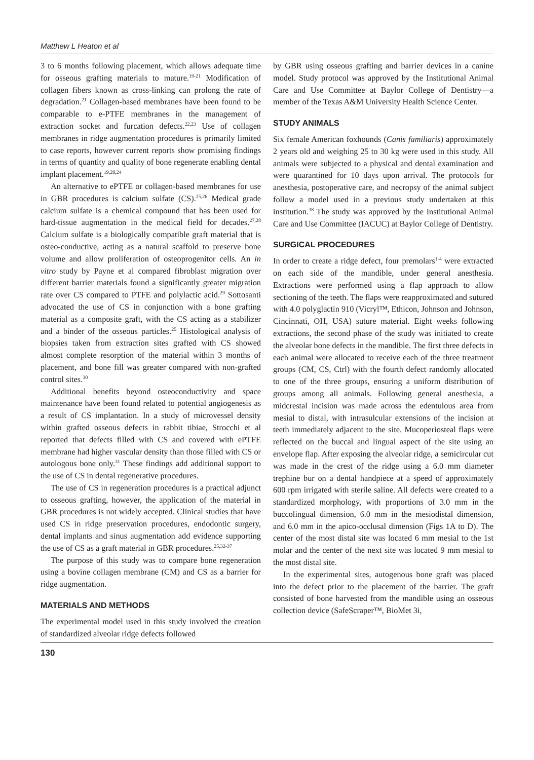Matthew L Heaton et al
3 to 6 months following placement, which allows adequate time for osseous grafting materials to mature.<sup>19-21</sup> Modification of collagen fibers known as cross-linking can prolong the rate of degradation.<sup>21</sup> Collagen-based membranes have been found to be comparable to e-PTFE membranes in the management of extraction socket and furcation defects.<sup>22,23</sup> Use of collagen membranes in ridge augmentation procedures is primarily limited to case reports, however current reports show promising findings in terms of quantity and quality of bone regenerate enabling dental implant placement.<sup>19,20,24</sup>
An alternative to ePTFE or collagen-based membranes for use in GBR procedures is calcium sulfate (CS).<sup>25,26</sup> Medical grade calcium sulfate is a chemical compound that has been used for hard-tissue augmentation in the medical field for decades.<sup>27,28</sup> Calcium sulfate is a biologically compatible graft material that is osteo-conductive, acting as a natural scaffold to preserve bone volume and allow proliferation of osteoprogenitor cells. An in vitro study by Payne et al compared fibroblast migration over different barrier materials found a significantly greater migration rate over CS compared to PTFE and polylactic acid.<sup>29</sup> Sottosanti advocated the use of CS in conjunction with a bone grafting material as a composite graft, with the CS acting as a stabilizer and a binder of the osseous particles.<sup>25</sup> Histological analysis of biopsies taken from extraction sites grafted with CS showed almost complete resorption of the material within 3 months of placement, and bone fill was greater compared with non-grafted control sites.<sup>30</sup>
Additional benefits beyond osteoconductivity and space maintenance have been found related to potential angiogenesis as a result of CS implantation. In a study of microvessel density within grafted osseous defects in rabbit tibiae, Strocchi et al reported that defects filled with CS and covered with ePTFE membrane had higher vascular density than those filled with CS or autologous bone only.<sup>31</sup> These findings add additional support to the use of CS in dental regenerative procedures.
The use of CS in regeneration procedures is a practical adjunct to osseous grafting, however, the application of the material in GBR procedures is not widely accepted. Clinical studies that have used CS in ridge preservation procedures, endodontic surgery, dental implants and sinus augmentation add evidence supporting the use of CS as a graft material in GBR procedures.<sup>25,32-37</sup>
The purpose of this study was to compare bone regeneration using a bovine collagen membrane (CM) and CS as a barrier for ridge augmentation.
MATERIALS AND METHODS
The experimental model used in this study involved the creation of standardized alveolar ridge defects followed
by GBR using osseous grafting and barrier devices in a canine model. Study protocol was approved by the Institutional Animal Care and Use Committee at Baylor College of Dentistry—a member of the Texas A&M University Health Science Center.
STUDY ANIMALS
Six female American foxhounds (Canis familiaris) approximately 2 years old and weighing 25 to 30 kg were used in this study. All animals were subjected to a physical and dental examination and were quarantined for 10 days upon arrival. The protocols for anesthesia, postoperative care, and necropsy of the animal subject follow a model used in a previous study undertaken at this institution.<sup>38</sup> The study was approved by the Institutional Animal Care and Use Committee (IACUC) at Baylor College of Dentistry.
SURGICAL PROCEDURES
In order to create a ridge defect, four premolars<sup>1-4</sup> were extracted on each side of the mandible, under general anesthesia. Extractions were performed using a flap approach to allow sectioning of the teeth. The flaps were reapproximated and sutured with 4.0 polyglactin 910 (Vicryl™, Ethicon, Johnson and Johnson, Cincinnati, OH, USA) suture material. Eight weeks following extractions, the second phase of the study was initiated to create the alveolar bone defects in the mandible. The first three defects in each animal were allocated to receive each of the three treatment groups (CM, CS, Ctrl) with the fourth defect randomly allocated to one of the three groups, ensuring a uniform distribution of groups among all animals. Following general anesthesia, a midcrestal incision was made across the edentulous area from mesial to distal, with intrasulcular extensions of the incision at teeth immediately adjacent to the site. Mucoperiosteal flaps were reflected on the buccal and lingual aspect of the site using an envelope flap. After exposing the alveolar ridge, a semicircular cut was made in the crest of the ridge using a 6.0 mm diameter trephine bur on a dental handpiece at a speed of approximately 600 rpm irrigated with sterile saline. All defects were created to a standardized morphology, with proportions of 3.0 mm in the buccolingual dimension, 6.0 mm in the mesiodistal dimension, and 6.0 mm in the apico-occlusal dimension (Figs 1A to D). The center of the most distal site was located 6 mm mesial to the 1st molar and the center of the next site was located 9 mm mesial to the most distal site.
In the experimental sites, autogenous bone graft was placed into the defect prior to the placement of the barrier. The graft consisted of bone harvested from the mandible using an osseous collection device (SafeScraper™, BioMet 3i,
130